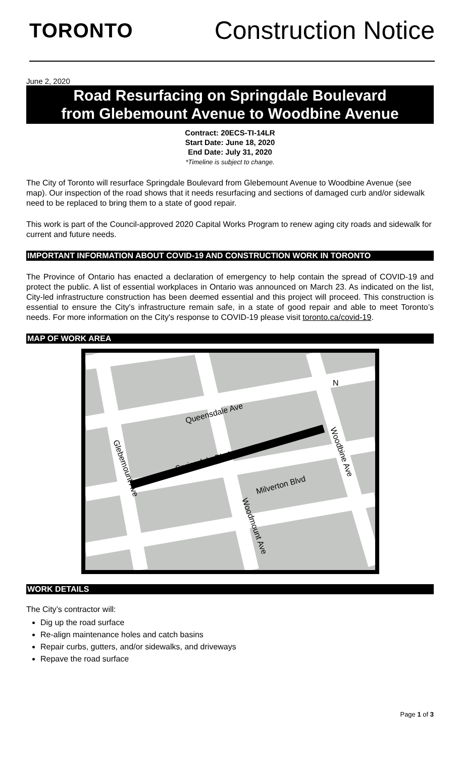TORONTO
Construction Notice
June 2, 2020
Road Resurfacing on Springdale Boulevard
from Glebemount Avenue to Woodbine Avenue
Contract: 20ECS-TI-14LR
Start Date: June 18, 2020
End Date: July 31, 2020
*Timeline is subject to change.
The City of Toronto will resurface Springdale Boulevard from Glebemount Avenue to Woodbine Avenue (see map). Our inspection of the road shows that it needs resurfacing and sections of damaged curb and/or sidewalk need to be replaced to bring them to a state of good repair.
This work is part of the Council-approved 2020 Capital Works Program to renew aging city roads and sidewalk for current and future needs.
IMPORTANT INFORMATION ABOUT COVID-19 AND CONSTRUCTION WORK IN TORONTO
The Province of Ontario has enacted a declaration of emergency to help contain the spread of COVID-19 and protect the public. A list of essential workplaces in Ontario was announced on March 23. As indicated on the list, City-led infrastructure construction has been deemed essential and this project will proceed. This construction is essential to ensure the City's infrastructure remain safe, in a state of good repair and able to meet Toronto’s needs. For more information on the City's response to COVID-19 please visit toronto.ca/covid-19.
MAP OF WORK AREA
Queensdale Ave
Springdale Blvd
Milverton Blvd
Glebemount Ave
Woodmount Ave
Woodbine Ave
N
WORK DETAILS
The City’s contractor will:
Dig up the road surface
Re-align maintenance holes and catch basins
Repair curbs, gutters, and/or sidewalks, and driveways
Repave the road surface
Page 1 of 3